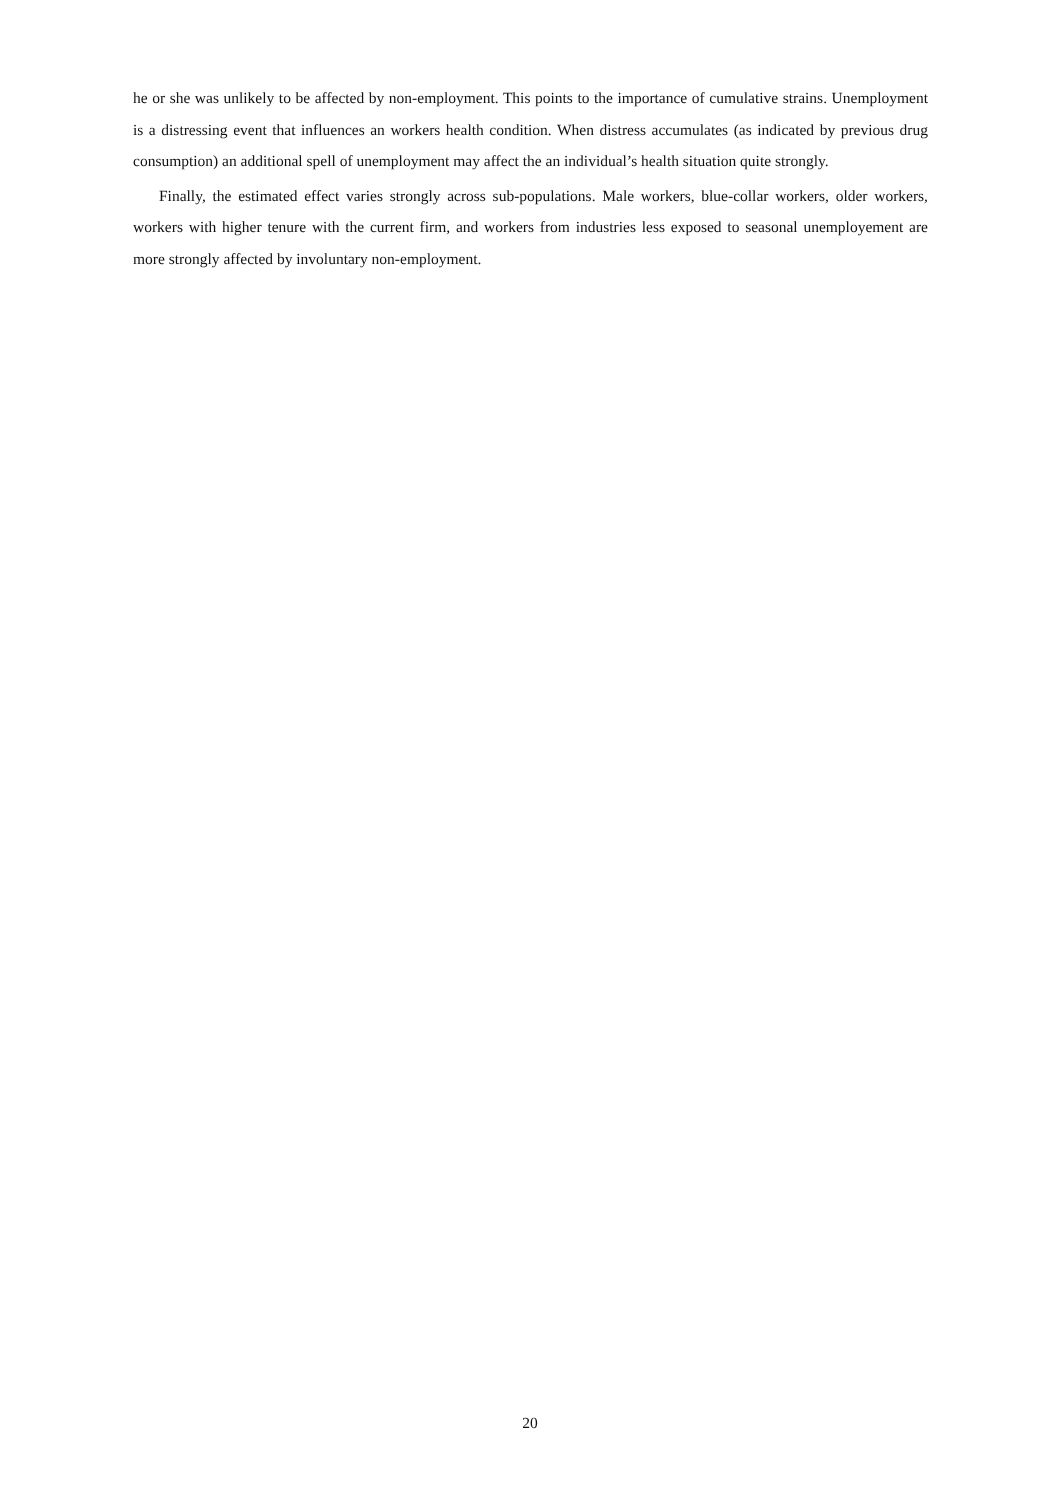he or she was unlikely to be affected by non-employment. This points to the importance of cumulative strains. Unemployment is a distressing event that influences an workers health condition. When distress accumulates (as indicated by previous drug consumption) an additional spell of unemployment may affect the an individual’s health situation quite strongly.
Finally, the estimated effect varies strongly across sub-populations. Male workers, blue-collar workers, older workers, workers with higher tenure with the current firm, and workers from industries less exposed to seasonal unemployement are more strongly affected by involuntary non-employment.
20